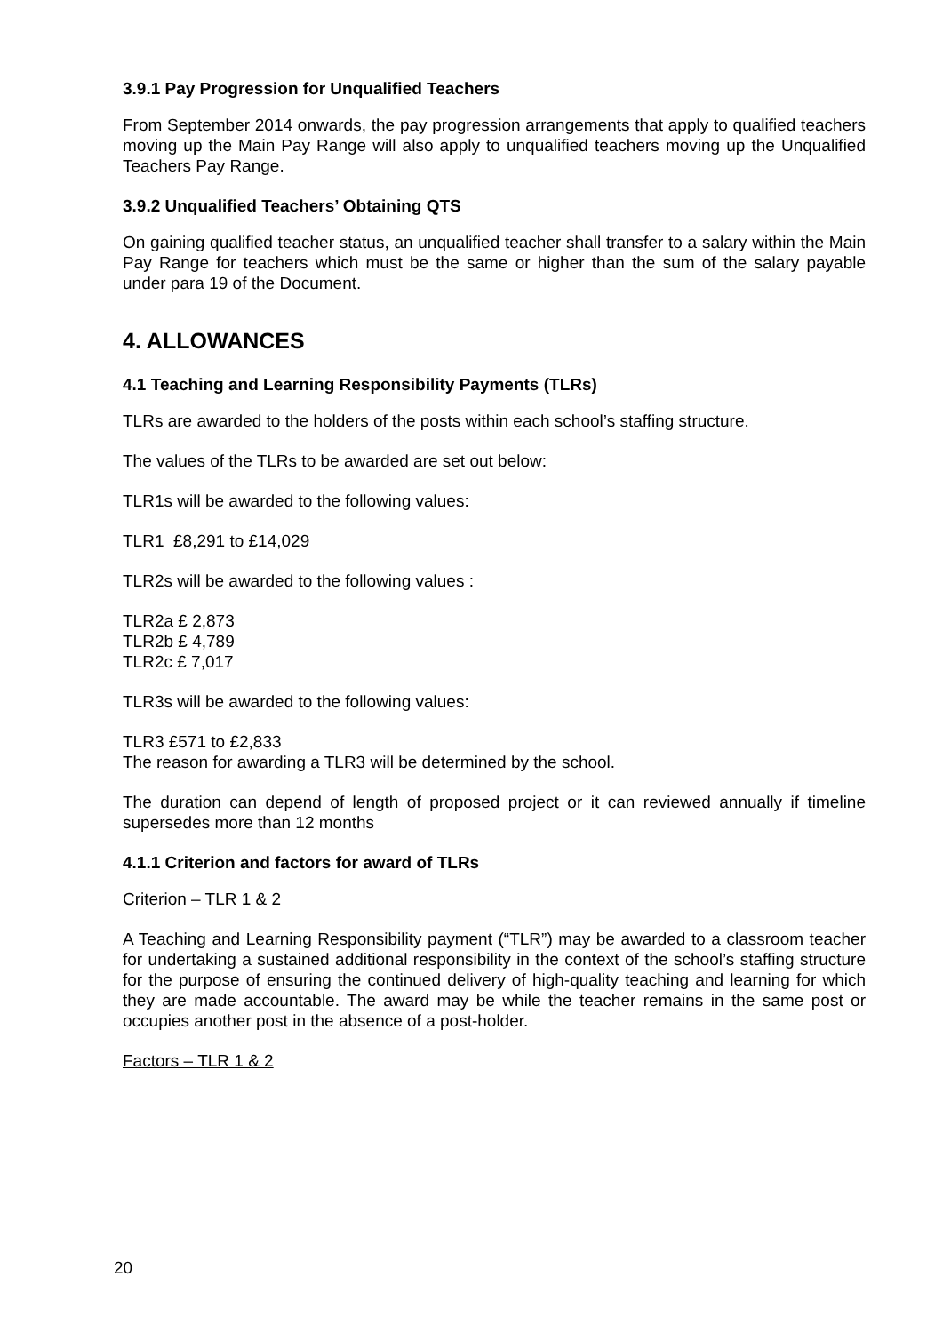3.9.1 Pay Progression for Unqualified Teachers
From September 2014 onwards, the pay progression arrangements that apply to qualified teachers moving up the Main Pay Range will also apply to unqualified teachers moving up the Unqualified Teachers Pay Range.
3.9.2 Unqualified Teachers’ Obtaining QTS
On gaining qualified teacher status, an unqualified teacher shall transfer to a salary within the Main Pay Range for teachers which must be the same or higher than the sum of the salary payable under para 19 of the Document.
4. ALLOWANCES
4.1 Teaching and Learning Responsibility Payments (TLRs)
TLRs are awarded to the holders of the posts within each school’s staffing structure.
The values of the TLRs to be awarded are set out below:
TLR1s will be awarded to the following values:
TLR1 £8,291 to £14,029
TLR2s will be awarded to the following values :
TLR2a £ 2,873
TLR2b £ 4,789
TLR2c £ 7,017
TLR3s will be awarded to the following values:
TLR3 £571 to £2,833
The reason for awarding a TLR3 will be determined by the school.
The duration can depend of length of proposed project or it can reviewed annually if timeline supersedes more than 12 months
4.1.1 Criterion and factors for award of TLRs
Criterion – TLR 1 & 2
A Teaching and Learning Responsibility payment (“TLR”) may be awarded to a classroom teacher for undertaking a sustained additional responsibility in the context of the school’s staffing structure for the purpose of ensuring the continued delivery of high-quality teaching and learning for which they are made accountable. The award may be while the teacher remains in the same post or occupies another post in the absence of a post-holder.
Factors – TLR 1 & 2
20